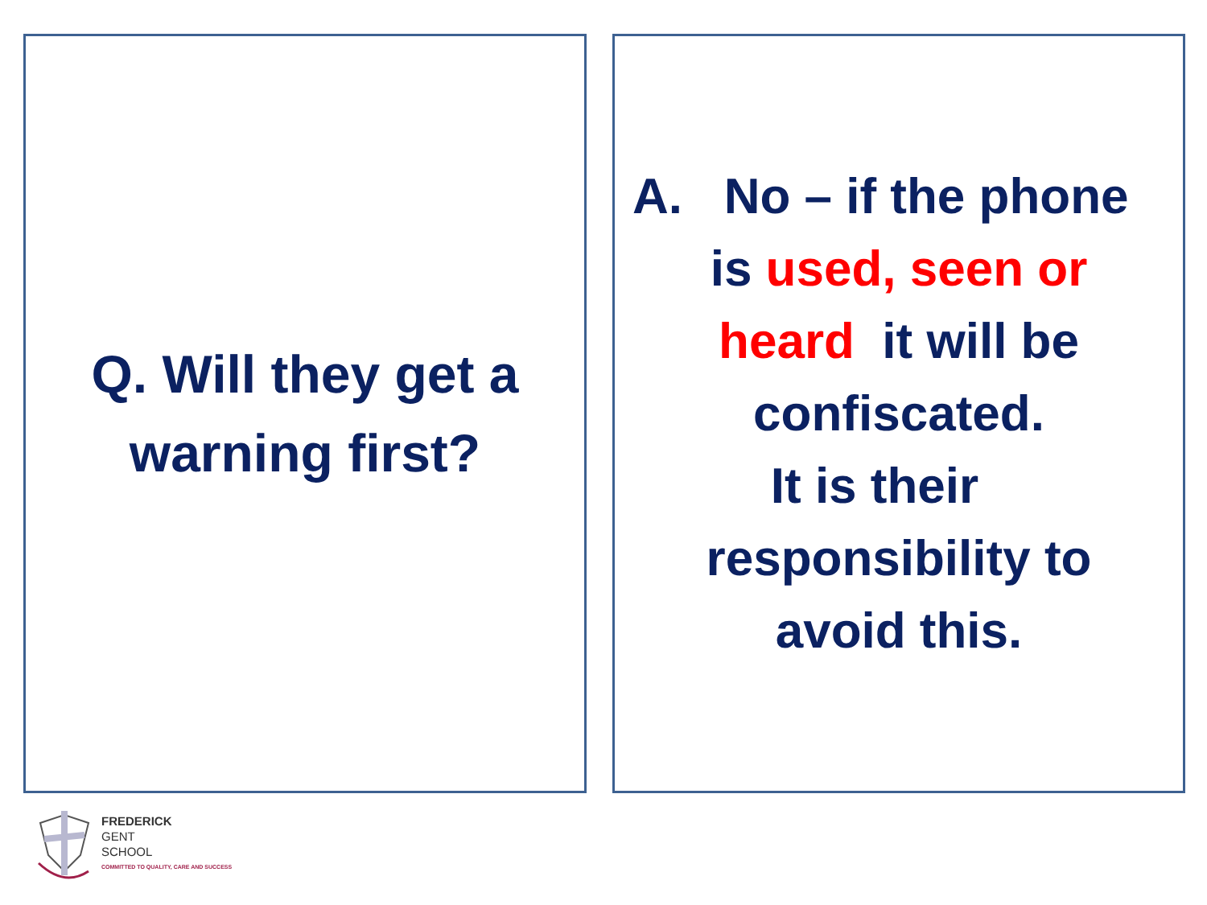Q. Will they get a
warning first?
A. No – if the phone
is used, seen or
heard it will be
confiscated.
It is their
responsibility to
avoid this.
FREDERICK
GENT
SCHOOL
COMMITTED TO QUALITY, CARE AND SUCCESS